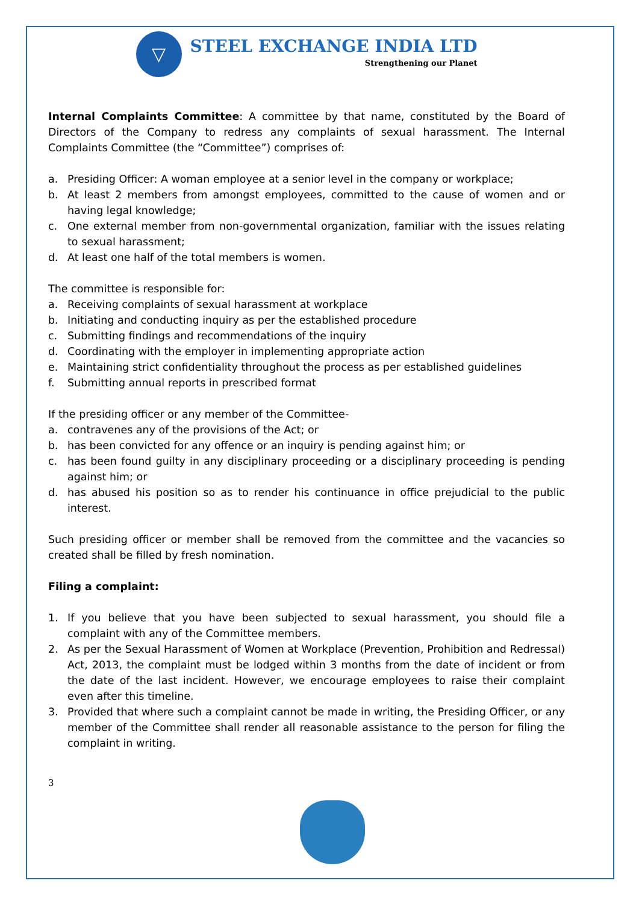▽
STEEL EXCHANGE INDIA LTD
Strengthening our Planet
Internal Complaints Committee: A committee by that name, constituted by the Board of Directors of the Company to redress any complaints of sexual harassment. The Internal Complaints Committee (the “Committee”) comprises of:
a. Presiding Officer: A woman employee at a senior level in the company or workplace;
b. At least 2 members from amongst employees, committed to the cause of women and or having legal knowledge;
c. One external member from non-governmental organization, familiar with the issues relating to sexual harassment;
d. At least one half of the total members is women.
The committee is responsible for:
a. Receiving complaints of sexual harassment at workplace
b. Initiating and conducting inquiry as per the established procedure
c. Submitting findings and recommendations of the inquiry
d. Coordinating with the employer in implementing appropriate action
e. Maintaining strict confidentiality throughout the process as per established guidelines
f. Submitting annual reports in prescribed format
If the presiding officer or any member of the Committee-
a. contravenes any of the provisions of the Act; or
b. has been convicted for any offence or an inquiry is pending against him; or
c. has been found guilty in any disciplinary proceeding or a disciplinary proceeding is pending against him; or
d. has abused his position so as to render his continuance in office prejudicial to the public interest.
Such presiding officer or member shall be removed from the committee and the vacancies so created shall be filled by fresh nomination.
Filing a complaint:
1. If you believe that you have been subjected to sexual harassment, you should file a complaint with any of the Committee members.
2. As per the Sexual Harassment of Women at Workplace (Prevention, Prohibition and Redressal) Act, 2013, the complaint must be lodged within 3 months from the date of incident or from the date of the last incident. However, we encourage employees to raise their complaint even after this timeline.
3. Provided that where such a complaint cannot be made in writing, the Presiding Officer, or any member of the Committee shall render all reasonable assistance to the person for filing the complaint in writing.
3